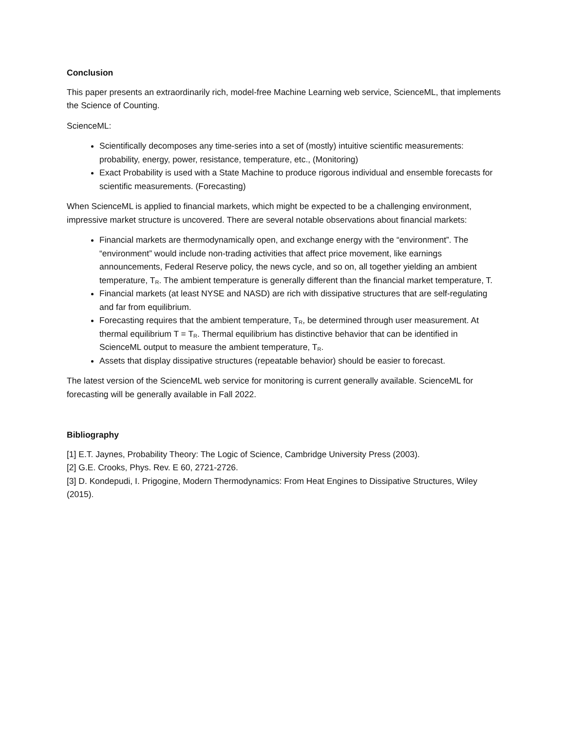Conclusion
This paper presents an extraordinarily rich, model-free Machine Learning web service, ScienceML, that implements the Science of Counting.
ScienceML:
Scientifically decomposes any time-series into a set of (mostly) intuitive scientific measurements: probability, energy, power, resistance, temperature, etc., (Monitoring)
Exact Probability is used with a State Machine to produce rigorous individual and ensemble forecasts for scientific measurements. (Forecasting)
When ScienceML is applied to financial markets, which might be expected to be a challenging environment, impressive market structure is uncovered. There are several notable observations about financial markets:
Financial markets are thermodynamically open, and exchange energy with the “environment”. The “environment” would include non-trading activities that affect price movement, like earnings announcements, Federal Reserve policy, the news cycle, and so on, all together yielding an ambient temperature, T<sub>R</sub>. The ambient temperature is generally different than the financial market temperature, T.
Financial markets (at least NYSE and NASD) are rich with dissipative structures that are self-regulating and far from equilibrium.
Forecasting requires that the ambient temperature, T<sub>R</sub>, be determined through user measurement. At thermal equilibrium T = T<sub>R</sub>. Thermal equilibrium has distinctive behavior that can be identified in ScienceML output to measure the ambient temperature, T<sub>R</sub>.
Assets that display dissipative structures (repeatable behavior) should be easier to forecast.
The latest version of the ScienceML web service for monitoring is current generally available. ScienceML for forecasting will be generally available in Fall 2022.
Bibliography
[1] E.T. Jaynes, Probability Theory: The Logic of Science, Cambridge University Press (2003).
[2] G.E. Crooks, Phys. Rev. E 60, 2721-2726.
[3] D. Kondepudi, I. Prigogine, Modern Thermodynamics: From Heat Engines to Dissipative Structures, Wiley (2015).